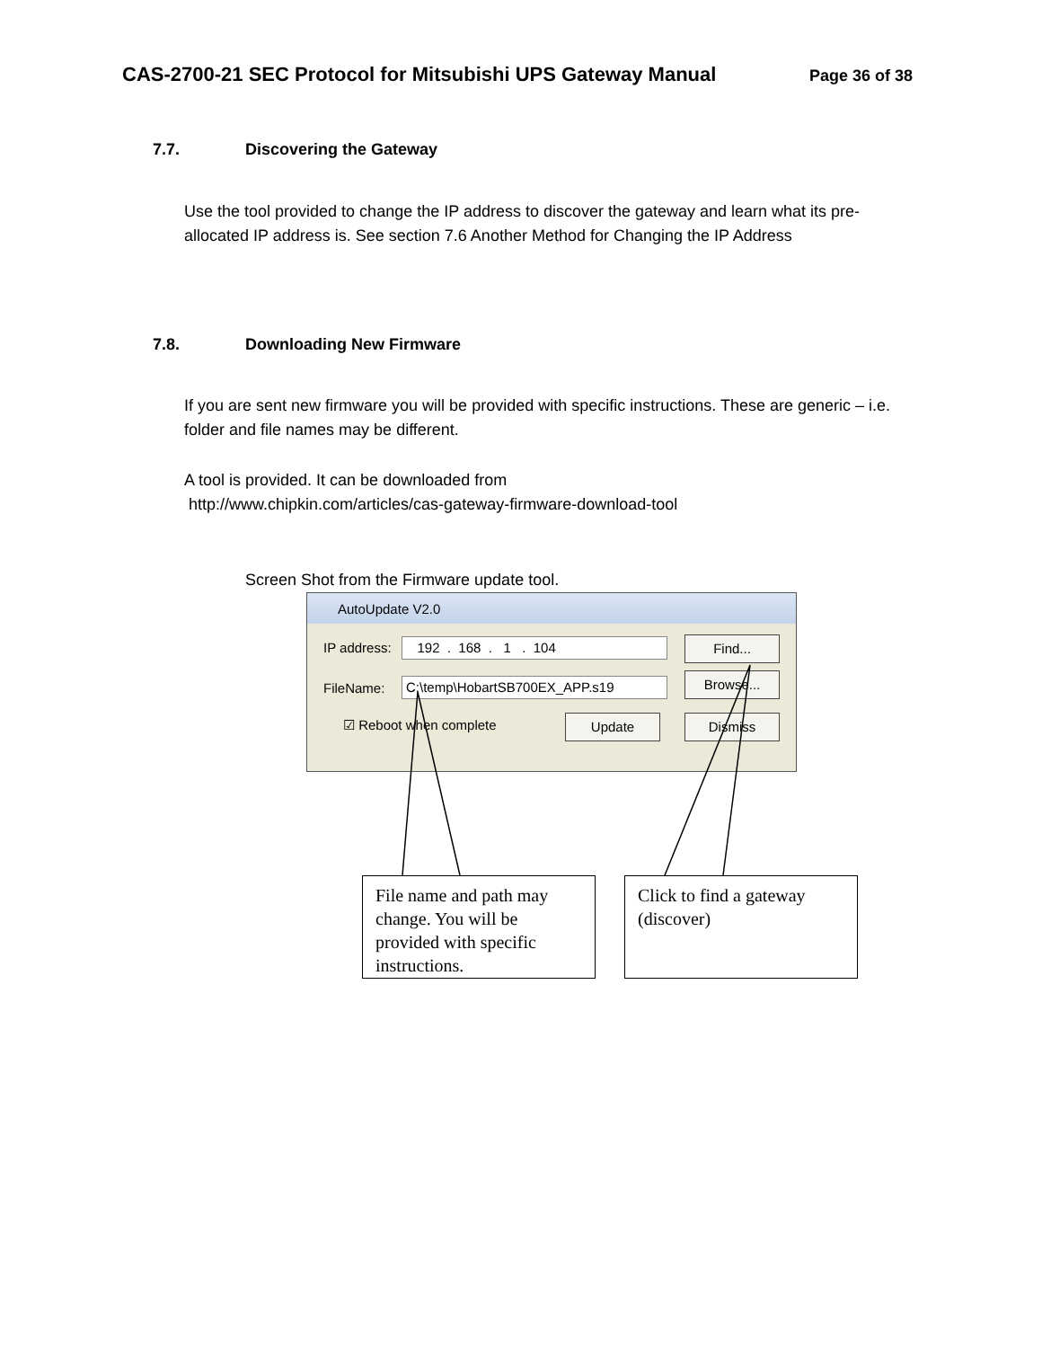CAS-2700-21 SEC Protocol for Mitsubishi UPS Gateway Manual
Page 36 of 38
7.7. Discovering the Gateway
Use the tool provided to change the IP address to discover the gateway and learn what its pre-allocated IP address is. See section 7.6 Another Method for Changing the IP Address
7.8. Downloading New Firmware
If you are sent new firmware you will be provided with specific instructions. These are generic – i.e. folder and file names may be different.
A tool is provided. It can be downloaded from
http://www.chipkin.com/articles/cas-gateway-firmware-download-tool
Screen Shot from the Firmware update tool.
AutoUpdate V2.0
IP address: 192 . 168 . 1 . 104
FileName: C:\temp\HobartSB700EX_APP.s19
☑ Reboot when complete
Find...
Browse...
Update Dismiss
File name and path may change. You will be provided with specific instructions.
Click to find a gateway (discover)